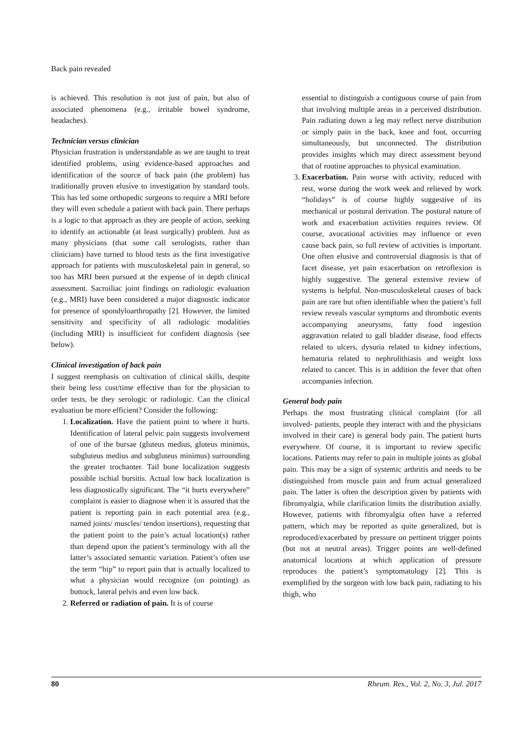Back pain revealed
is achieved. This resolution is not just of pain, but also of associated phenomena (e.g., irritable bowel syndrome, headaches).
Technician versus clinician
Physician frustration is understandable as we are taught to treat identified problems, using evidence-based approaches and identification of the source of back pain (the problem) has traditionally proven elusive to investigation by standard tools. This has led some orthopedic surgeons to require a MRI before they will even schedule a patient with back pain. There perhaps is a logic to that approach as they are people of action, seeking to identify an actionable (at least surgically) problem. Just as many physicians (that some call serologists, rather than clinicians) have turned to blood tests as the first investigative approach for patients with musculoskeletal pain in general, so too has MRI been pursued at the expense of in depth clinical assessment. Sacroiliac joint findings on radiologic evaluation (e.g., MRI) have been considered a major diagnostic indicator for presence of spondyloarthropathy [2]. However, the limited sensitivity and specificity of all radiologic modalities (including MRI) is insufficient for confident diagnosis (see below).
Clinical investigation of back pain
I suggest reemphasis on cultivation of clinical skills, despite their being less cost/time effective than for the physician to order tests, be they serologic or radiologic. Can the clinical evaluation be more efficient? Consider the following:
1. Localization. Have the patient point to where it hurts. Identification of lateral pelvic pain suggests involvement of one of the bursae (gluteus medius, gluteus minimus, subgluteus medius and subgluteus minimus) surrounding the greater trochanter. Tail bone localization suggests possible ischial bursitis. Actual low back localization is less diagnostically significant. The “it hurts everywhere” complaint is easier to diagnose when it is assured that the patient is reporting pain in each potential area (e.g., named joints/ muscles/ tendon insertions), requesting that the patient point to the pain’s actual location(s) rather than depend upon the patient’s terminology with all the latter’s associated semantic variation. Patient’s often use the term “hip” to report pain that is actually localized to what a physician would recognize (on pointing) as buttock, lateral pelvis and even low back.
2. Referred or radiation of pain. It is of course
essential to distinguish a contiguous course of pain from that involving multiple areas in a perceived distribution. Pain radiating down a leg may reflect nerve distribution or simply pain in the back, knee and foot, occurring simultaneously, but unconnected. The distribution provides insights which may direct assessment beyond that of routine approaches to physical examination.
3. Exacerbation. Pain worse with activity, reduced with rest, worse during the work week and relieved by work “holidays” is of course highly suggestive of its mechanical or postural derivation. The postural nature of work and exacerbation activities requires review. Of course, avocational activities may influence or even cause back pain, so full review of activities is important. One often elusive and controversial diagnosis is that of facet disease, yet pain exacerbation on retroflexion is highly suggestive. The general extensive review of systems is helpful. Non-musculoskeletal causes of back pain are rare but often identifiable when the patient’s full review reveals vascular symptoms and thrombotic events accompanying aneurysms, fatty food ingestion aggravation related to gall bladder disease, food effects related to ulcers, dysuria related to kidney infections, hematuria related to nephrolithiasis and weight loss related to cancer. This is in addition the fever that often accompanies infection.
General body pain
Perhaps the most frustrating clinical complaint (for all involved- patients, people they interact with and the physicians involved in their care) is general body pain. The patient hurts everywhere. Of course, it is important to review specific locations. Patients may refer to pain in multiple joints as global pain. This may be a sign of systemic arthritis and needs to be distinguished from muscle pain and from actual generalized pain. The latter is often the description given by patients with fibromyalgia, while clarification limits the distribution axially. However, patients with fibromyalgia often have a referred pattern, which may be reported as quite generalized, but is reproduced/exacerbated by pressure on pertinent trigger points (but not at neutral areas). Trigger points are well-defined anatomical locations at which application of pressure reproduces the patient’s symptomatology [2]. This is exemplified by the surgeon with low back pain, radiating to his thigh, who
80 Rheum. Res., Vol. 2, No. 3, Jul. 2017